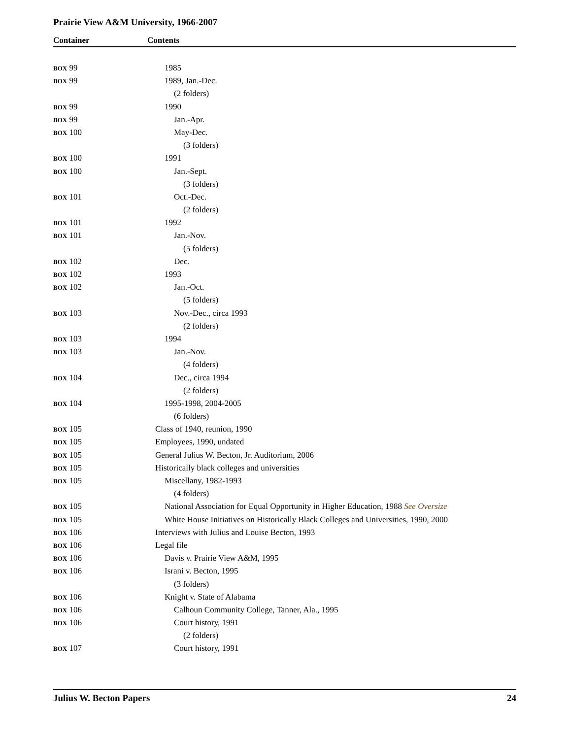Prairie View A&M University, 1966-2007
Container Contents
| BOX 99 | 1985 |
| BOX 99 | 1989, Jan.-Dec. |
| | (2 folders) |
| BOX 99 | 1990 |
| BOX 99 | Jan.-Apr. |
| BOX 100 | May-Dec. |
| | (3 folders) |
| BOX 100 | 1991 |
| BOX 100 | Jan.-Sept. |
| | (3 folders) |
| BOX 101 | Oct.-Dec. |
| | (2 folders) |
| BOX 101 | 1992 |
| BOX 101 | Jan.-Nov. |
| | (5 folders) |
| BOX 102 | Dec. |
| BOX 102 | 1993 |
| BOX 102 | Jan.-Oct. |
| | (5 folders) |
| BOX 103 | Nov.-Dec., circa 1993 |
| | (2 folders) |
| BOX 103 | 1994 |
| BOX 103 | Jan.-Nov. |
| | (4 folders) |
| BOX 104 | Dec., circa 1994 |
| | (2 folders) |
| BOX 104 | 1995-1998, 2004-2005 |
| | (6 folders) |
| BOX 105 | Class of 1940, reunion, 1990 |
| BOX 105 | Employees, 1990, undated |
| BOX 105 | General Julius W. Becton, Jr. Auditorium, 2006 |
| BOX 105 | Historically black colleges and universities |
| BOX 105 | Miscellany, 1982-1993 |
| | (4 folders) |
| BOX 105 | National Association for Equal Opportunity in Higher Education, 1988 See Oversize |
| BOX 105 | White House Initiatives on Historically Black Colleges and Universities, 1990, 2000 |
| BOX 106 | Interviews with Julius and Louise Becton, 1993 |
| BOX 106 | Legal file |
| BOX 106 | Davis v. Prairie View A&M, 1995 |
| BOX 106 | Israni v. Becton, 1995 |
| | (3 folders) |
| BOX 106 | Knight v. State of Alabama |
| BOX 106 | Calhoun Community College, Tanner, Ala., 1995 |
| BOX 106 | Court history, 1991 |
| | (2 folders) |
| BOX 107 | Court history, 1991 |
Julius W. Becton Papers 24